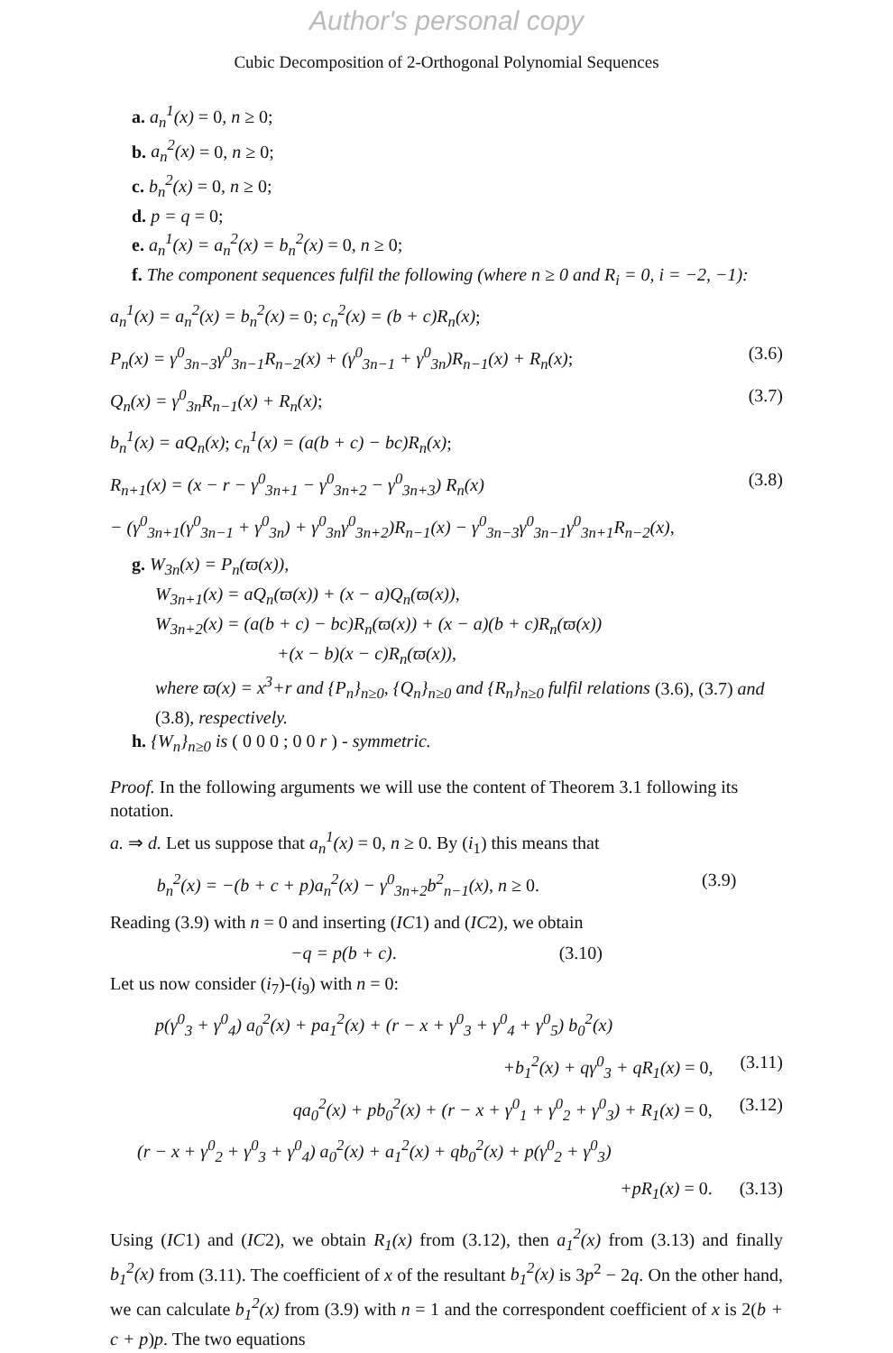Author's personal copy
Cubic Decomposition of 2-Orthogonal Polynomial Sequences
a. a<sub>n</sub><sup>1</sup>(x) = 0, n ≥ 0;
b. a<sub>n</sub><sup>2</sup>(x) = 0, n ≥ 0;
c. b<sub>n</sub><sup>2</sup>(x) = 0, n ≥ 0;
d. p = q = 0;
e. a<sub>n</sub><sup>1</sup>(x) = a<sub>n</sub><sup>2</sup>(x) = b<sub>n</sub><sup>2</sup>(x) = 0, n ≥ 0;
f. The component sequences fulfil the following (where n ≥ 0 and R<sub>i</sub> = 0, i = −2, −1):
a<sub>n</sub><sup>1</sup>(x) = a<sub>n</sub><sup>2</sup>(x) = b<sub>n</sub><sup>2</sup>(x) = 0; c<sub>n</sub><sup>2</sup>(x) = (b + c)R<sub>n</sub>(x);
P<sub>n</sub>(x) = γ<sup>0</sup><sub>3n−3</sub>γ<sup>0</sup><sub>3n−1</sub>R<sub>n−2</sub>(x) + (γ<sup>0</sup><sub>3n−1</sub> + γ<sup>0</sup><sub>3n</sub>)R<sub>n−1</sub>(x) + R<sub>n</sub>(x); (3.6)
Q<sub>n</sub>(x) = γ<sup>0</sup><sub>3n</sub>R<sub>n−1</sub>(x) + R<sub>n</sub>(x); (3.7)
b<sub>n</sub><sup>1</sup>(x) = aQ<sub>n</sub>(x); c<sub>n</sub><sup>1</sup>(x) = (a(b + c) − bc)R<sub>n</sub>(x);
R<sub>n+1</sub>(x) = (x − r − γ<sup>0</sup><sub>3n+1</sub> − γ<sup>0</sup><sub>3n+2</sub> − γ<sup>0</sup><sub>3n+3</sub>) R<sub>n</sub>(x) (3.8)
− (γ<sup>0</sup><sub>3n+1</sub>(γ<sup>0</sup><sub>3n−1</sub> + γ<sup>0</sup><sub>3n</sub>) + γ<sup>0</sup><sub>3n</sub>γ<sup>0</sup><sub>3n+2</sub>)R<sub>n−1</sub>(x) − γ<sup>0</sup><sub>3n−3</sub>γ<sup>0</sup><sub>3n−1</sub>γ<sup>0</sup><sub>3n+1</sub>R<sub>n−2</sub>(x),
g. W<sub>3n</sub>(x) = P<sub>n</sub>(ϖ(x)),
W<sub>3n+1</sub>(x) = aQ<sub>n</sub>(ϖ(x)) + (x − a)Q<sub>n</sub>(ϖ(x)),
W<sub>3n+2</sub>(x) = (a(b + c) − bc)R<sub>n</sub>(ϖ(x)) + (x − a)(b + c)R<sub>n</sub>(ϖ(x))
+(x − b)(x − c)R<sub>n</sub>(ϖ(x)),
where ϖ(x) = x<sup>3</sup>+r and {P<sub>n</sub>}<sub>n≥0</sub>, {Q<sub>n</sub>}<sub>n≥0</sub> and {R<sub>n</sub>}<sub>n≥0</sub> fulfil relations (3.6), (3.7) and (3.8), respectively.
h. {W<sub>n</sub>}<sub>n≥0</sub> is ( 0 0 0 ; 0 0 r ) - symmetric.
Proof. In the following arguments we will use the content of Theorem 3.1 following its notation.
a. ⇒ d. Let us suppose that a<sub>n</sub><sup>1</sup>(x) = 0, n ≥ 0. By (i<sub>1</sub>) this means that
b<sub>n</sub><sup>2</sup>(x) = −(b + c + p)a<sub>n</sub><sup>2</sup>(x) − γ<sup>0</sup><sub>3n+2</sub>b<sup>2</sup><sub>n−1</sub>(x), n ≥ 0. (3.9)
Reading (3.9) with n = 0 and inserting (IC1) and (IC2), we obtain
−q = p(b + c). (3.10)
Let us now consider (i<sub>7</sub>)-(i<sub>9</sub>) with n = 0:
p(γ<sup>0</sup><sub>3</sub> + γ<sup>0</sup><sub>4</sub>) a<sub>0</sub><sup>2</sup>(x) + pa<sub>1</sub><sup>2</sup>(x) + (r − x + γ<sup>0</sup><sub>3</sub> + γ<sup>0</sup><sub>4</sub> + γ<sup>0</sup><sub>5</sub>) b<sub>0</sub><sup>2</sup>(x)
+b<sub>1</sub><sup>2</sup>(x) + qγ<sup>0</sup><sub>3</sub> + qR<sub>1</sub>(x) = 0, (3.11)
qa<sub>0</sub><sup>2</sup>(x) + pb<sub>0</sub><sup>2</sup>(x) + (r − x + γ<sup>0</sup><sub>1</sub> + γ<sup>0</sup><sub>2</sub> + γ<sup>0</sup><sub>3</sub>) + R<sub>1</sub>(x) = 0, (3.12)
(r − x + γ<sup>0</sup><sub>2</sub> + γ<sup>0</sup><sub>3</sub> + γ<sup>0</sup><sub>4</sub>) a<sub>0</sub><sup>2</sup>(x) + a<sub>1</sub><sup>2</sup>(x) + qb<sub>0</sub><sup>2</sup>(x) + p(γ<sup>0</sup><sub>2</sub> + γ<sup>0</sup><sub>3</sub>)
+pR<sub>1</sub>(x) = 0. (3.13)
Using (IC1) and (IC2), we obtain R<sub>1</sub>(x) from (3.12), then a<sub>1</sub><sup>2</sup>(x) from (3.13) and finally b<sub>1</sub><sup>2</sup>(x) from (3.11). The coefficient of x of the resultant b<sub>1</sub><sup>2</sup>(x) is 3p<sup>2</sup> − 2q. On the other hand, we can calculate b<sub>1</sub><sup>2</sup>(x) from (3.9) with n = 1 and the correspondent coefficient of x is 2(b + c + p)p. The two equations